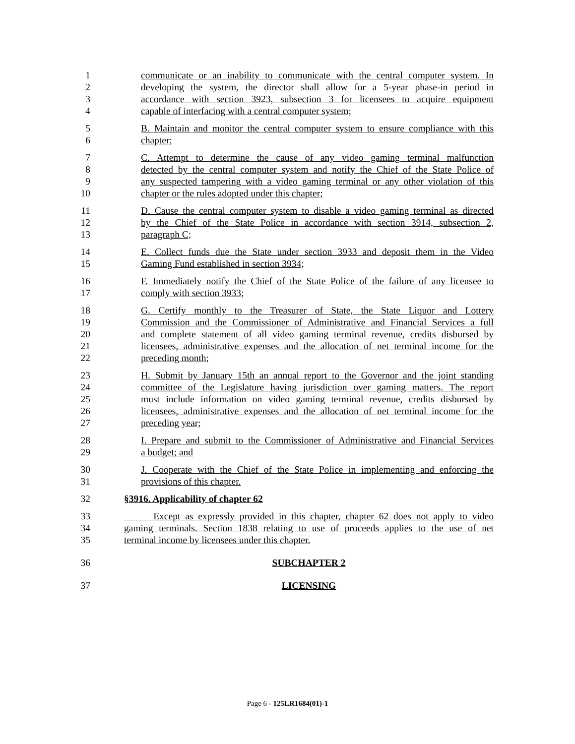1 communicate or an inability to communicate with the central computer system. In
2 developing the system, the director shall allow for a 5-year phase-in period in
3 accordance with section 3923, subsection 3 for licensees to acquire equipment
4 capable of interfacing with a central computer system;
5 B. Maintain and monitor the central computer system to ensure compliance with this
6 chapter;
7 C. Attempt to determine the cause of any video gaming terminal malfunction
8 detected by the central computer system and notify the Chief of the State Police of
9 any suspected tampering with a video gaming terminal or any other violation of this
10 chapter or the rules adopted under this chapter;
11 D. Cause the central computer system to disable a video gaming terminal as directed
12 by the Chief of the State Police in accordance with section 3914, subsection 2,
13 paragraph C;
14 E. Collect funds due the State under section 3933 and deposit them in the Video
15 Gaming Fund established in section 3934;
16 F. Immediately notify the Chief of the State Police of the failure of any licensee to
17 comply with section 3933;
18 G. Certify monthly to the Treasurer of State, the State Liquor and Lottery
19 Commission and the Commissioner of Administrative and Financial Services a full
20 and complete statement of all video gaming terminal revenue, credits disbursed by
21 licensees, administrative expenses and the allocation of net terminal income for the
22 preceding month;
23 H. Submit by January 15th an annual report to the Governor and the joint standing
24 committee of the Legislature having jurisdiction over gaming matters. The report
25 must include information on video gaming terminal revenue, credits disbursed by
26 licensees, administrative expenses and the allocation of net terminal income for the
27 preceding year;
28 I. Prepare and submit to the Commissioner of Administrative and Financial Services
29 a budget; and
30 J. Cooperate with the Chief of the State Police in implementing and enforcing the
31 provisions of this chapter.
32 §3916. Applicability of chapter 62
33 Except as expressly provided in this chapter, chapter 62 does not apply to video
34 gaming terminals. Section 1838 relating to use of proceeds applies to the use of net
35 terminal income by licensees under this chapter.
36 SUBCHAPTER 2
37 LICENSING
Page 6 - 125LR1684(01)-1